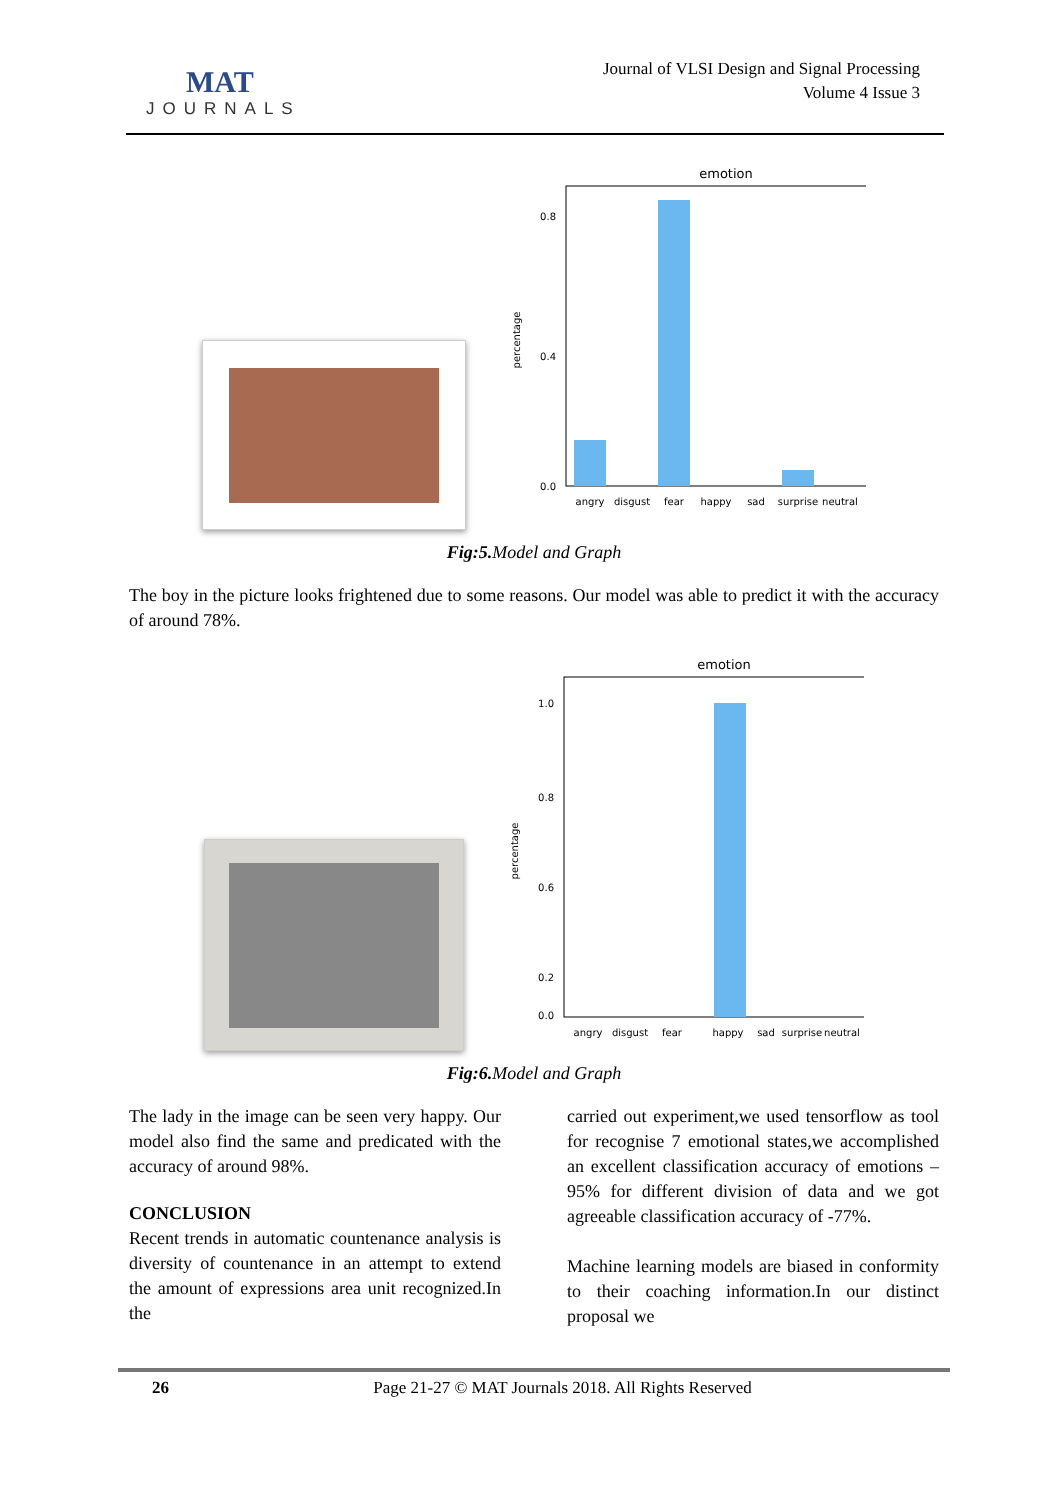MAT
JOURNALS
Journal of VLSI Design and Signal Processing
Volume 4 Issue 3
emotion
0.8
0.4
0.0
percentage
angry
disgust
fear
happy
sad
surprise
neutral
Fig:5. Model and Graph
The boy in the picture looks frightened due to some reasons. Our model was able to predict it with the accuracy of around 78%.
emotion
1.0
0.8
0.6
0.2
0.0
percentage
angry
disgust
fear
happy
sad
surprise
neutral
Fig:6. Model and Graph
The lady in the image can be seen very happy. Our model also find the same and predicated with the accuracy of around 98%.
CONCLUSION
Recent trends in automatic countenance analysis is diversity of countenance in an attempt to extend the amount of expressions area unit recognized.In the
carried out experiment,we used tensorflow as tool for recognise 7 emotional states,we accomplished an excellent classification accuracy of emotions – 95% for different division of data and we got agreeable classification accuracy of -77%.
Machine learning models are biased in conformity to their coaching information.In our distinct proposal we
26 Page 21-27 © MAT Journals 2018. All Rights Reserved